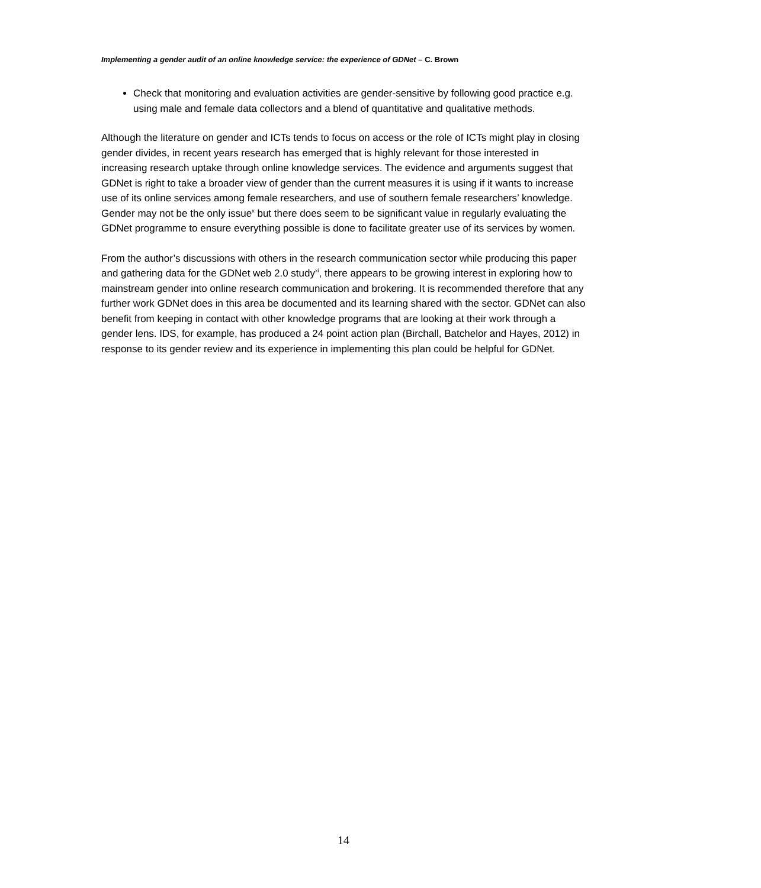Implementing a gender audit of an online knowledge service: the experience of GDNet – C. Brown
Check that monitoring and evaluation activities are gender-sensitive by following good practice e.g. using male and female data collectors and a blend of quantitative and qualitative methods.
Although the literature on gender and ICTs tends to focus on access or the role of ICTs might play in closing gender divides, in recent years research has emerged that is highly relevant for those interested in increasing research uptake through online knowledge services. The evidence and arguments suggest that GDNet is right to take a broader view of gender than the current measures it is using if it wants to increase use of its online services among female researchers, and use of southern female researchers’ knowledge. Gender may not be the only issue<sup>x</sup> but there does seem to be significant value in regularly evaluating the GDNet programme to ensure everything possible is done to facilitate greater use of its services by women.
From the author’s discussions with others in the research communication sector while producing this paper and gathering data for the GDNet web 2.0 study<sup>xi</sup>, there appears to be growing interest in exploring how to mainstream gender into online research communication and brokering. It is recommended therefore that any further work GDNet does in this area be documented and its learning shared with the sector. GDNet can also benefit from keeping in contact with other knowledge programs that are looking at their work through a gender lens. IDS, for example, has produced a 24 point action plan (Birchall, Batchelor and Hayes, 2012) in response to its gender review and its experience in implementing this plan could be helpful for GDNet.
14